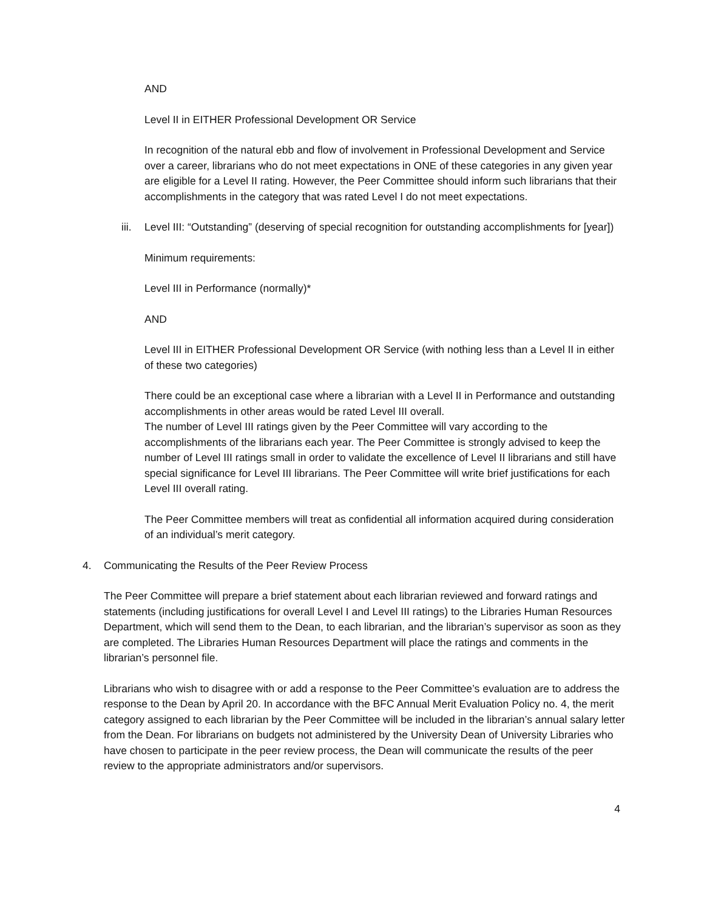AND
Level II in EITHER Professional Development OR Service
In recognition of the natural ebb and flow of involvement in Professional Development and Service over a career, librarians who do not meet expectations in ONE of these categories in any given year are eligible for a Level II rating. However, the Peer Committee should inform such librarians that their accomplishments in the category that was rated Level I do not meet expectations.
iii. Level III: “Outstanding” (deserving of special recognition for outstanding accomplishments for [year])
Minimum requirements:
Level III in Performance (normally)*
AND
Level III in EITHER Professional Development OR Service (with nothing less than a Level II in either of these two categories)
There could be an exceptional case where a librarian with a Level II in Performance and outstanding accomplishments in other areas would be rated Level III overall.
The number of Level III ratings given by the Peer Committee will vary according to the accomplishments of the librarians each year. The Peer Committee is strongly advised to keep the number of Level III ratings small in order to validate the excellence of Level II librarians and still have special significance for Level III librarians. The Peer Committee will write brief justifications for each Level III overall rating.
The Peer Committee members will treat as confidential all information acquired during consideration of an individual’s merit category.
4. Communicating the Results of the Peer Review Process
The Peer Committee will prepare a brief statement about each librarian reviewed and forward ratings and statements (including justifications for overall Level I and Level III ratings) to the Libraries Human Resources Department, which will send them to the Dean, to each librarian, and the librarian’s supervisor as soon as they are completed. The Libraries Human Resources Department will place the ratings and comments in the librarian’s personnel file.
Librarians who wish to disagree with or add a response to the Peer Committee’s evaluation are to address the response to the Dean by April 20. In accordance with the BFC Annual Merit Evaluation Policy no. 4, the merit category assigned to each librarian by the Peer Committee will be included in the librarian’s annual salary letter from the Dean. For librarians on budgets not administered by the University Dean of University Libraries who have chosen to participate in the peer review process, the Dean will communicate the results of the peer review to the appropriate administrators and/or supervisors.
4